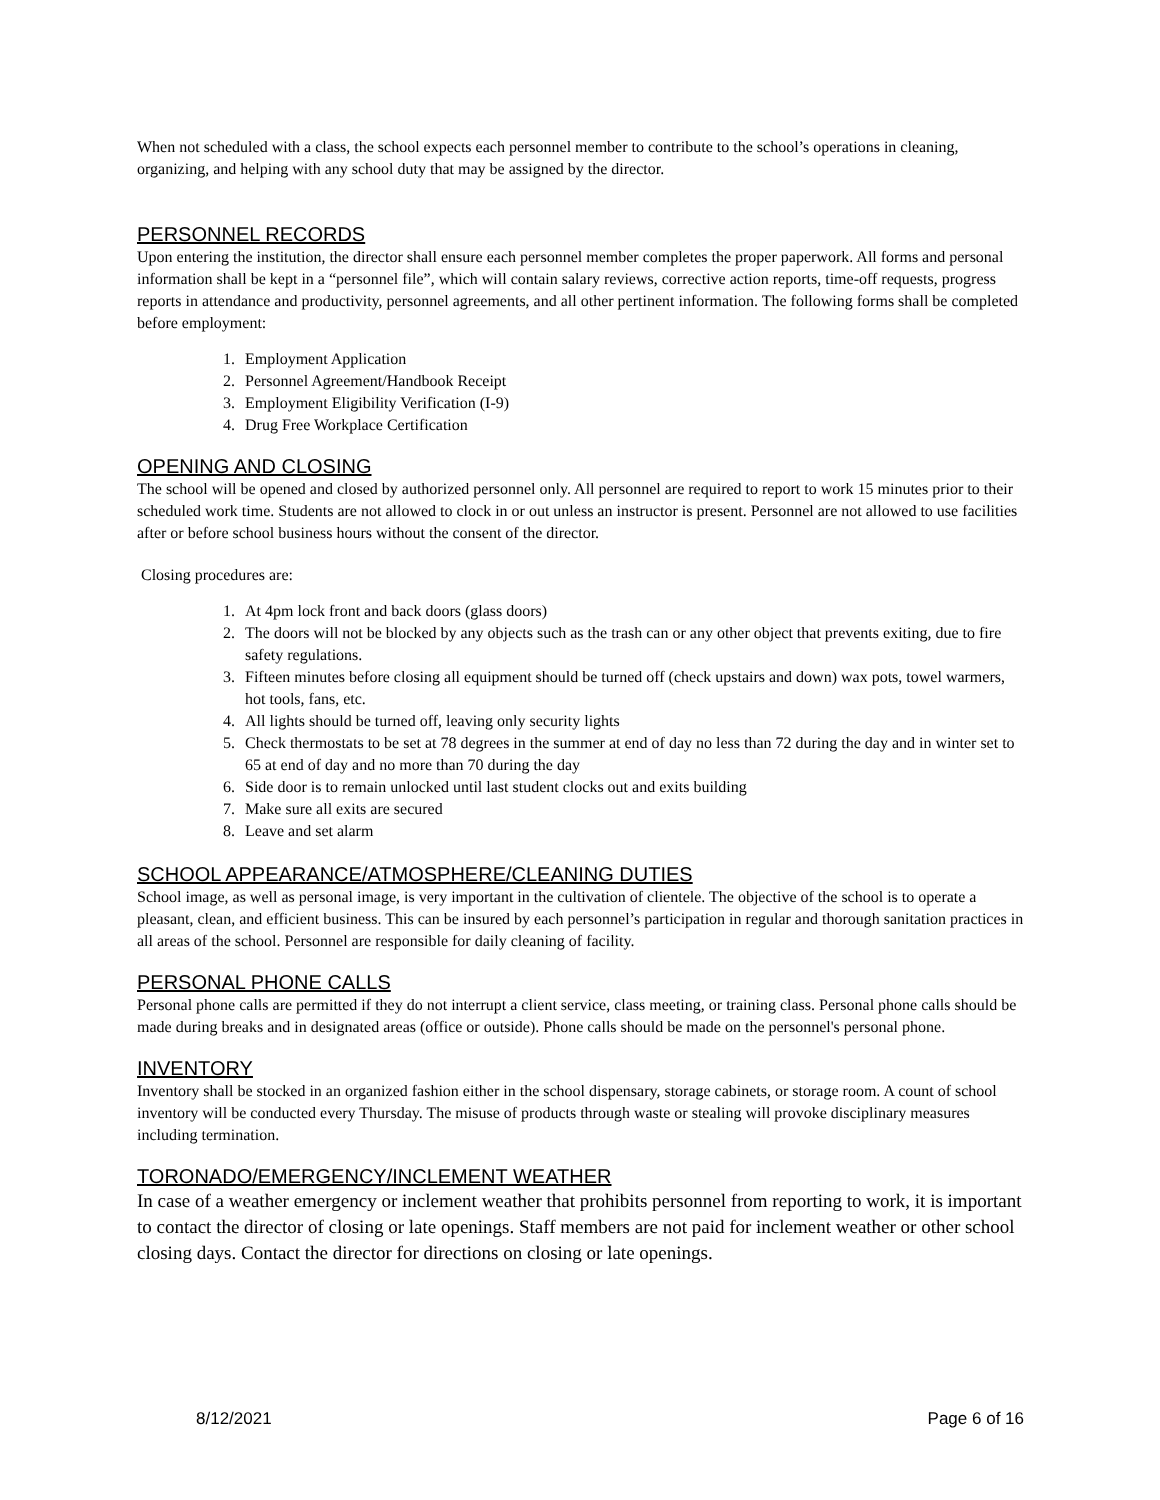When not scheduled with a class, the school expects each personnel member to contribute to the school’s operations in cleaning, organizing, and helping with any school duty that may be assigned by the director.
PERSONNEL RECORDS
Upon entering the institution, the director shall ensure each personnel member completes the proper paperwork. All forms and personal information shall be kept in a “personnel file”, which will contain salary reviews, corrective action reports, time-off requests, progress reports in attendance and productivity, personnel agreements, and all other pertinent information. The following forms shall be completed before employment:
1. Employment Application
2. Personnel Agreement/Handbook Receipt
3. Employment Eligibility Verification (I-9)
4. Drug Free Workplace Certification
OPENING AND CLOSING
The school will be opened and closed by authorized personnel only. All personnel are required to report to work 15 minutes prior to their scheduled work time. Students are not allowed to clock in or out unless an instructor is present. Personnel are not allowed to use facilities after or before school business hours without the consent of the director.
Closing procedures are:
1. At 4pm lock front and back doors (glass doors)
2. The doors will not be blocked by any objects such as the trash can or any other object that prevents exiting, due to fire safety regulations.
3. Fifteen minutes before closing all equipment should be turned off (check upstairs and down) wax pots, towel warmers, hot tools, fans, etc.
4. All lights should be turned off, leaving only security lights
5. Check thermostats to be set at 78 degrees in the summer at end of day no less than 72 during the day and in winter set to 65 at end of day and no more than 70 during the day
6. Side door is to remain unlocked until last student clocks out and exits building
7. Make sure all exits are secured
8. Leave and set alarm
SCHOOL APPEARANCE/ATMOSPHERE/CLEANING DUTIES
School image, as well as personal image, is very important in the cultivation of clientele. The objective of the school is to operate a pleasant, clean, and efficient business. This can be insured by each personnel’s participation in regular and thorough sanitation practices in all areas of the school. Personnel are responsible for daily cleaning of facility.
PERSONAL PHONE CALLS
Personal phone calls are permitted if they do not interrupt a client service, class meeting, or training class. Personal phone calls should be made during breaks and in designated areas (office or outside). Phone calls should be made on the personnel's personal phone.
INVENTORY
Inventory shall be stocked in an organized fashion either in the school dispensary, storage cabinets, or storage room. A count of school inventory will be conducted every Thursday. The misuse of products through waste or stealing will provoke disciplinary measures including termination.
TORONADO/EMERGENCY/INCLEMENT WEATHER
In case of a weather emergency or inclement weather that prohibits personnel from reporting to work, it is important to contact the director of closing or late openings. Staff members are not paid for inclement weather or other school closing days. Contact the director for directions on closing or late openings.
8/12/2021 Page 6 of 16